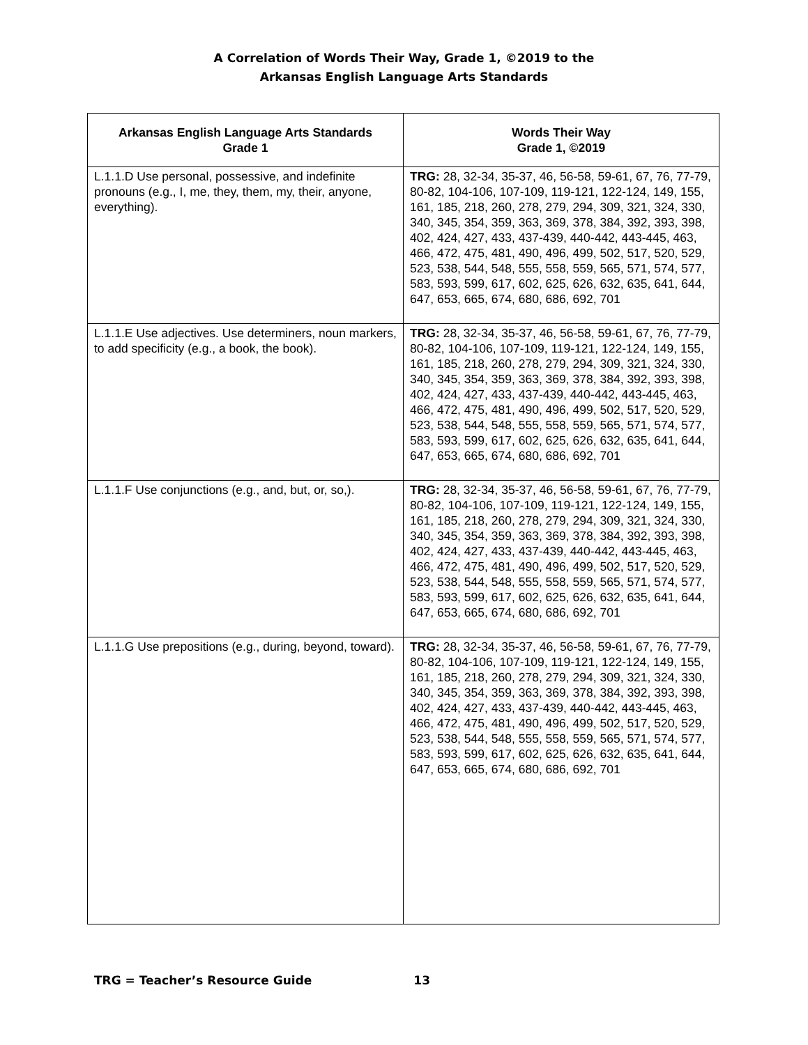A Correlation of Words Their Way, Grade 1, ©2019 to the
Arkansas English Language Arts Standards
| Arkansas English Language Arts Standards Grade 1 | Words Their Way Grade 1, ©2019 |
| --- | --- |
| L.1.1.D Use personal, possessive, and indefinite pronouns (e.g., I, me, they, them, my, their, anyone, everything). | TRG: 28, 32-34, 35-37, 46, 56-58, 59-61, 67, 76, 77-79, 80-82, 104-106, 107-109, 119-121, 122-124, 149, 155, 161, 185, 218, 260, 278, 279, 294, 309, 321, 324, 330, 340, 345, 354, 359, 363, 369, 378, 384, 392, 393, 398, 402, 424, 427, 433, 437-439, 440-442, 443-445, 463, 466, 472, 475, 481, 490, 496, 499, 502, 517, 520, 529, 523, 538, 544, 548, 555, 558, 559, 565, 571, 574, 577, 583, 593, 599, 617, 602, 625, 626, 632, 635, 641, 644, 647, 653, 665, 674, 680, 686, 692, 701 |
| L.1.1.E Use adjectives. Use determiners, noun markers, to add specificity (e.g., a book, the book). | TRG: 28, 32-34, 35-37, 46, 56-58, 59-61, 67, 76, 77-79, 80-82, 104-106, 107-109, 119-121, 122-124, 149, 155, 161, 185, 218, 260, 278, 279, 294, 309, 321, 324, 330, 340, 345, 354, 359, 363, 369, 378, 384, 392, 393, 398, 402, 424, 427, 433, 437-439, 440-442, 443-445, 463, 466, 472, 475, 481, 490, 496, 499, 502, 517, 520, 529, 523, 538, 544, 548, 555, 558, 559, 565, 571, 574, 577, 583, 593, 599, 617, 602, 625, 626, 632, 635, 641, 644, 647, 653, 665, 674, 680, 686, 692, 701 |
| L.1.1.F Use conjunctions (e.g., and, but, or, so,). | TRG: 28, 32-34, 35-37, 46, 56-58, 59-61, 67, 76, 77-79, 80-82, 104-106, 107-109, 119-121, 122-124, 149, 155, 161, 185, 218, 260, 278, 279, 294, 309, 321, 324, 330, 340, 345, 354, 359, 363, 369, 378, 384, 392, 393, 398, 402, 424, 427, 433, 437-439, 440-442, 443-445, 463, 466, 472, 475, 481, 490, 496, 499, 502, 517, 520, 529, 523, 538, 544, 548, 555, 558, 559, 565, 571, 574, 577, 583, 593, 599, 617, 602, 625, 626, 632, 635, 641, 644, 647, 653, 665, 674, 680, 686, 692, 701 |
| L.1.1.G Use prepositions (e.g., during, beyond, toward). | TRG: 28, 32-34, 35-37, 46, 56-58, 59-61, 67, 76, 77-79, 80-82, 104-106, 107-109, 119-121, 122-124, 149, 155, 161, 185, 218, 260, 278, 279, 294, 309, 321, 324, 330, 340, 345, 354, 359, 363, 369, 378, 384, 392, 393, 398, 402, 424, 427, 433, 437-439, 440-442, 443-445, 463, 466, 472, 475, 481, 490, 496, 499, 502, 517, 520, 529, 523, 538, 544, 548, 555, 558, 559, 565, 571, 574, 577, 583, 593, 599, 617, 602, 625, 626, 632, 635, 641, 644, 647, 653, 665, 674, 680, 686, 692, 701 |
TRG = Teacher’s Resource Guide 13